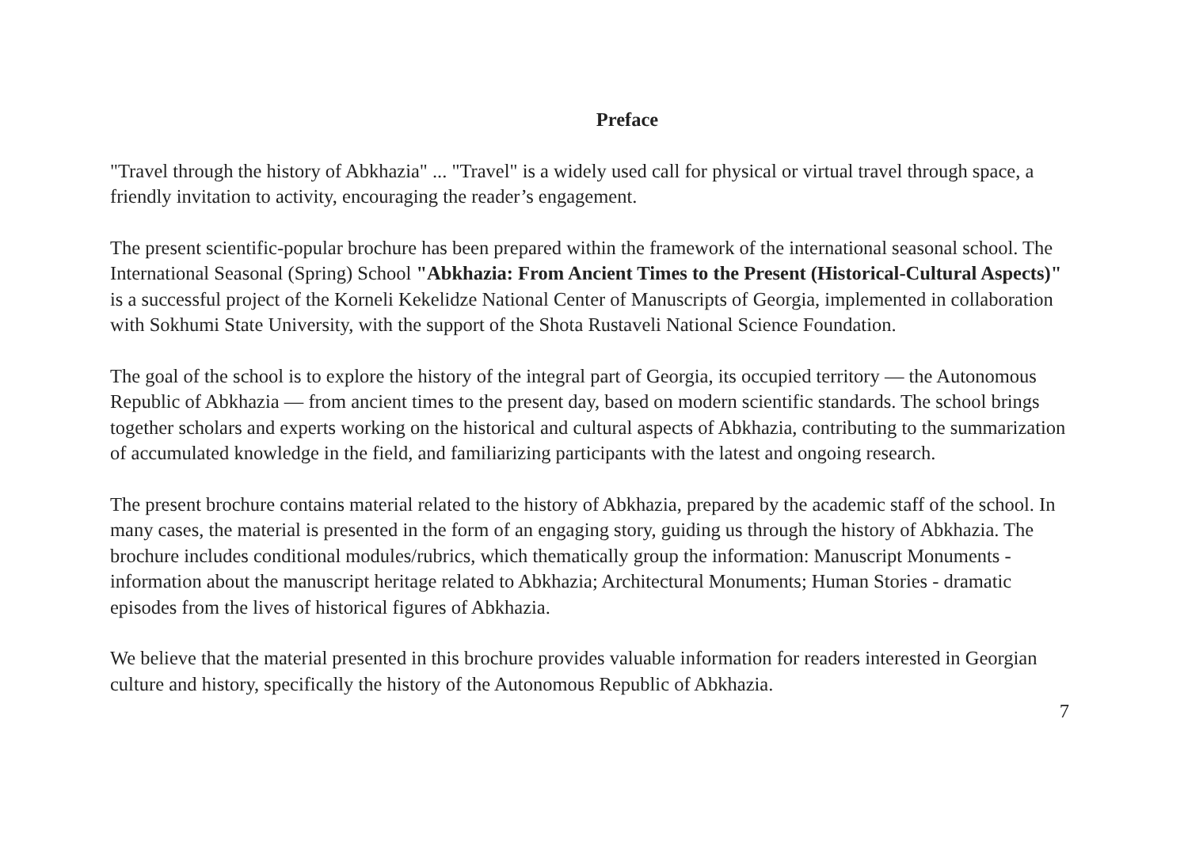Preface
"Travel through the history of Abkhazia" ... "Travel" is a widely used call for physical or virtual travel through space, a friendly invitation to activity, encouraging the reader’s engagement.
The present scientific-popular brochure has been prepared within the framework of the international seasonal school. The International Seasonal (Spring) School "Abkhazia: From Ancient Times to the Present (Historical-Cultural Aspects)" is a successful project of the Korneli Kekelidze National Center of Manuscripts of Georgia, implemented in collaboration with Sokhumi State University, with the support of the Shota Rustaveli National Science Foundation.
The goal of the school is to explore the history of the integral part of Georgia, its occupied territory — the Autonomous Republic of Abkhazia — from ancient times to the present day, based on modern scientific standards. The school brings together scholars and experts working on the historical and cultural aspects of Abkhazia, contributing to the summarization of accumulated knowledge in the field, and familiarizing participants with the latest and ongoing research.
The present brochure contains material related to the history of Abkhazia, prepared by the academic staff of the school. In many cases, the material is presented in the form of an engaging story, guiding us through the history of Abkhazia. The brochure includes conditional modules/rubrics, which thematically group the information: Manuscript Monuments - information about the manuscript heritage related to Abkhazia; Architectural Monuments; Human Stories - dramatic episodes from the lives of historical figures of Abkhazia.
We believe that the material presented in this brochure provides valuable information for readers interested in Georgian culture and history, specifically the history of the Autonomous Republic of Abkhazia.
7